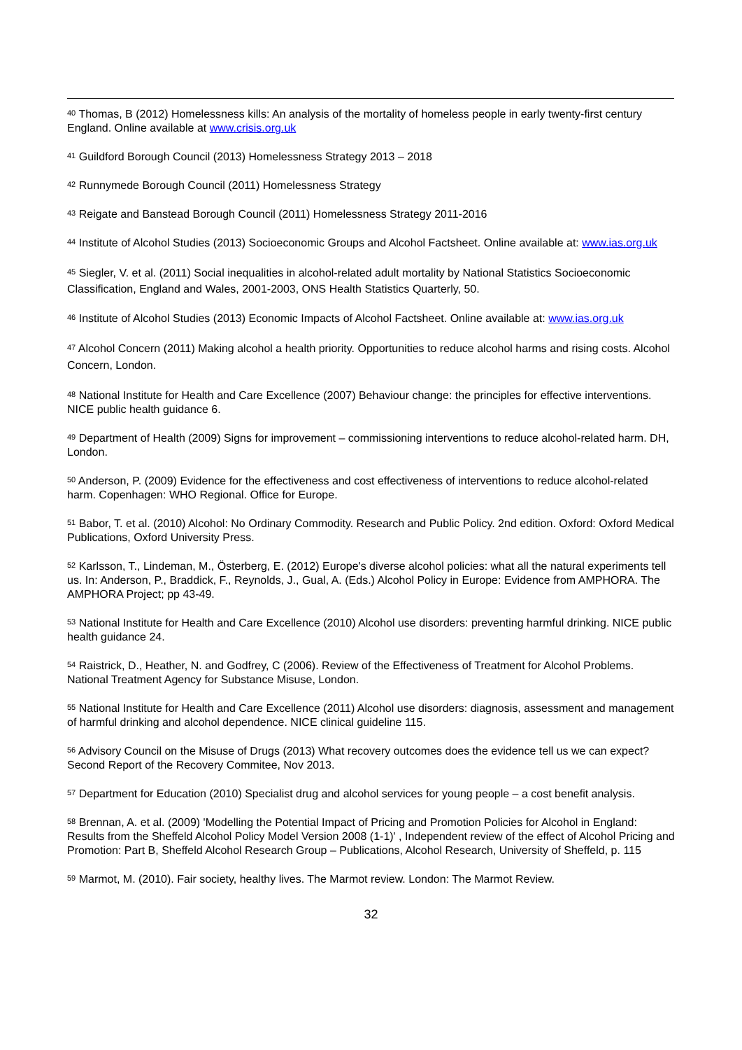<sup>40</sup> Thomas, B (2012) Homelessness kills: An analysis of the mortality of homeless people in early twenty-first century England. Online available at www.crisis.org.uk
<sup>41</sup> Guildford Borough Council (2013) Homelessness Strategy 2013 – 2018
<sup>42</sup> Runnymede Borough Council (2011) Homelessness Strategy
<sup>43</sup> Reigate and Banstead Borough Council (2011) Homelessness Strategy 2011-2016
<sup>44</sup> Institute of Alcohol Studies (2013) Socioeconomic Groups and Alcohol Factsheet. Online available at: www.ias.org.uk
<sup>45</sup> Siegler, V. et al. (2011) Social inequalities in alcohol-related adult mortality by National Statistics Socioeconomic Classification, England and Wales, 2001-2003, ONS Health Statistics Quarterly, 50.
<sup>46</sup> Institute of Alcohol Studies (2013) Economic Impacts of Alcohol Factsheet. Online available at: www.ias.org.uk
<sup>47</sup> Alcohol Concern (2011) Making alcohol a health priority. Opportunities to reduce alcohol harms and rising costs. Alcohol Concern, London.
<sup>48</sup> National Institute for Health and Care Excellence (2007) Behaviour change: the principles for effective interventions. NICE public health guidance 6.
<sup>49</sup> Department of Health (2009) Signs for improvement – commissioning interventions to reduce alcohol-related harm. DH, London.
<sup>50</sup> Anderson, P. (2009) Evidence for the effectiveness and cost effectiveness of interventions to reduce alcohol-related harm. Copenhagen: WHO Regional. Office for Europe.
<sup>51</sup> Babor, T. et al. (2010) Alcohol: No Ordinary Commodity. Research and Public Policy. 2nd edition. Oxford: Oxford Medical Publications, Oxford University Press.
<sup>52</sup> Karlsson, T., Lindeman, M., Österberg, E. (2012) Europe's diverse alcohol policies: what all the natural experiments tell us. In: Anderson, P., Braddick, F., Reynolds, J., Gual, A. (Eds.) Alcohol Policy in Europe: Evidence from AMPHORA. The AMPHORA Project; pp 43-49.
<sup>53</sup> National Institute for Health and Care Excellence (2010) Alcohol use disorders: preventing harmful drinking. NICE public health guidance 24.
<sup>54</sup> Raistrick, D., Heather, N. and Godfrey, C (2006). Review of the Effectiveness of Treatment for Alcohol Problems. National Treatment Agency for Substance Misuse, London.
<sup>55</sup> National Institute for Health and Care Excellence (2011) Alcohol use disorders: diagnosis, assessment and management of harmful drinking and alcohol dependence. NICE clinical guideline 115.
<sup>56</sup> Advisory Council on the Misuse of Drugs (2013) What recovery outcomes does the evidence tell us we can expect? Second Report of the Recovery Commitee, Nov 2013.
<sup>57</sup> Department for Education (2010) Specialist drug and alcohol services for young people – a cost benefit analysis.
<sup>58</sup> Brennan, A. et al. (2009) 'Modelling the Potential Impact of Pricing and Promotion Policies for Alcohol in England: Results from the Sheffeld Alcohol Policy Model Version 2008 (1-1)' , Independent review of the effect of Alcohol Pricing and Promotion: Part B, Sheffeld Alcohol Research Group – Publications, Alcohol Research, University of Sheffeld, p. 115
<sup>59</sup> Marmot, M. (2010). Fair society, healthy lives. The Marmot review. London: The Marmot Review.
32